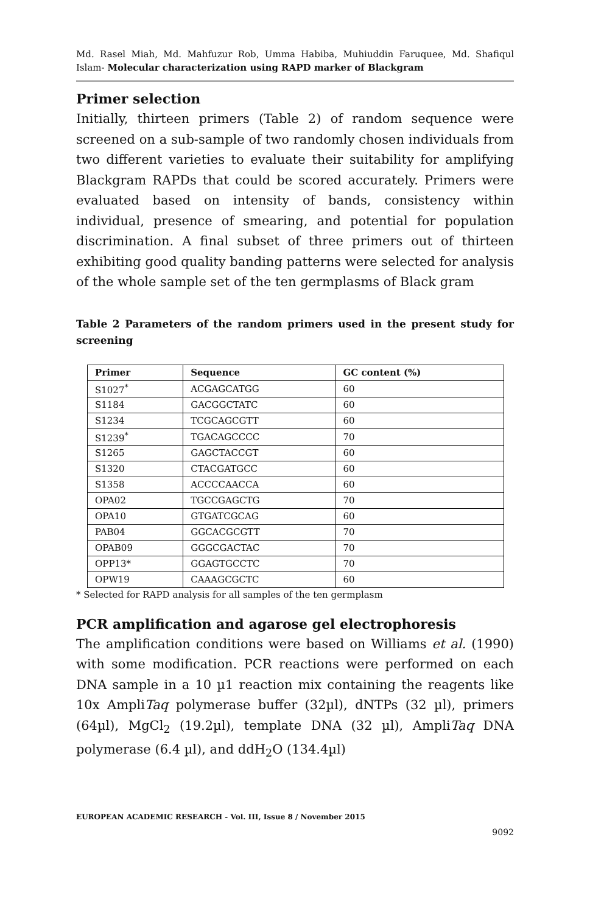Md. Rasel Miah, Md. Mahfuzur Rob, Umma Habiba, Muhiuddin Faruquee, Md. Shafiqul Islam- Molecular characterization using RAPD marker of Blackgram
Primer selection
Initially, thirteen primers (Table 2) of random sequence were screened on a sub-sample of two randomly chosen individuals from two different varieties to evaluate their suitability for amplifying Blackgram RAPDs that could be scored accurately. Primers were evaluated based on intensity of bands, consistency within individual, presence of smearing, and potential for population discrimination. A final subset of three primers out of thirteen exhibiting good quality banding patterns were selected for analysis of the whole sample set of the ten germplasms of Black gram
Table 2 Parameters of the random primers used in the present study for screening
| Primer | Sequence | GC content (%) |
| --- | --- | --- |
| S1027<sup>*</sup> | ACGAGCATGG | 60 |
| S1184 | GACGGCTATC | 60 |
| S1234 | TCGCAGCGTT | 60 |
| S1239<sup>*</sup> | TGACAGCCCC | 70 |
| S1265 | GAGCTACCGT | 60 |
| S1320 | CTACGATGCC | 60 |
| S1358 | ACCCCAACCA | 60 |
| OPA02 | TGCCGAGCTG | 70 |
| OPA10 | GTGATCGCAG | 60 |
| PAB04 | GGCACGCGTT | 70 |
| OPAB09 | GGGCGACTAC | 70 |
| OPP13* | GGAGTGCCTC | 70 |
| OPW19 | CAAAGCGCTC | 60 |
* Selected for RAPD analysis for all samples of the ten germplasm
PCR amplification and agarose gel electrophoresis
The amplification conditions were based on Williams et al. (1990) with some modification. PCR reactions were performed on each DNA sample in a 10 µ1 reaction mix containing the reagents like 10x AmpliTaq polymerase buffer (32µl), dNTPs (32 µl), primers (64µl), MgCl<sub>2</sub> (19.2µl), template DNA (32 µl), AmpliTaq DNA polymerase (6.4 µl), and ddH<sub>2</sub>O (134.4µl)
EUROPEAN ACADEMIC RESEARCH - Vol. III, Issue 8 / November 2015
9092